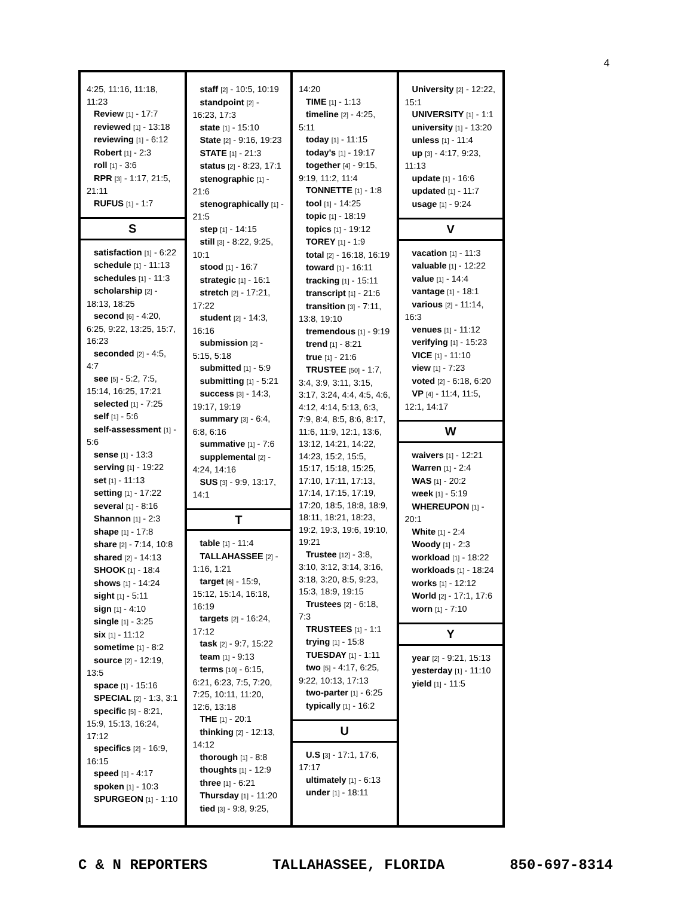4
4:25, 11:16, 11:18, 11:23
Review [1] - 17:7
reviewed [1] - 13:18
reviewing [1] - 6:12
Robert [1] - 2:3
roll [1] - 3:6
RPR [3] - 1:17, 21:5, 21:11
RUFUS [1] - 1:7
S
satisfaction [1] - 6:22
schedule [1] - 11:13
schedules [1] - 11:3
scholarship [2] - 18:13, 18:25
second [6] - 4:20, 6:25, 9:22, 13:25, 15:7, 16:23
seconded [2] - 4:5, 4:7
see [5] - 5:2, 7:5, 15:14, 16:25, 17:21
selected [1] - 7:25
self [1] - 5:6
self-assessment [1] - 5:6
sense [1] - 13:3
serving [1] - 19:22
set [1] - 11:13
setting [1] - 17:22
several [1] - 8:16
Shannon [1] - 2:3
shape [1] - 17:8
share [2] - 7:14, 10:8
shared [2] - 14:13
SHOOK [1] - 18:4
shows [1] - 14:24
sight [1] - 5:11
sign [1] - 4:10
single [1] - 3:25
six [1] - 11:12
sometime [1] - 8:2
source [2] - 12:19, 13:5
space [1] - 15:16
SPECIAL [2] - 1:3, 3:1
specific [5] - 8:21, 15:9, 15:13, 16:24, 17:12
specifics [2] - 16:9, 16:15
speed [1] - 4:17
spoken [1] - 10:3
SPURGEON [1] - 1:10
staff [2] - 10:5, 10:19
standpoint [2] - 16:23, 17:3
state [1] - 15:10
State [2] - 9:16, 19:23
STATE [1] - 21:3
status [2] - 8:23, 17:1
stenographic [1] - 21:6
stenographically [1] - 21:5
step [1] - 14:15
still [3] - 8:22, 9:25, 10:1
stood [1] - 16:7
strategic [1] - 16:1
stretch [2] - 17:21, 17:22
student [2] - 14:3, 16:16
submission [2] - 5:15, 5:18
submitted [1] - 5:9
submitting [1] - 5:21
success [3] - 14:3, 19:17, 19:19
summary [3] - 6:4, 6:8, 6:16
summative [1] - 7:6
supplemental [2] - 4:24, 14:16
SUS [3] - 9:9, 13:17, 14:1
T
table [1] - 11:4
TALLAHASSEE [2] - 1:16, 1:21
target [6] - 15:9, 15:12, 15:14, 16:18, 16:19
targets [2] - 16:24, 17:12
task [2] - 9:7, 15:22
team [1] - 9:13
terms [10] - 6:15, 6:21, 6:23, 7:5, 7:20, 7:25, 10:11, 11:20, 12:6, 13:18
THE [1] - 20:1
thinking [2] - 12:13, 14:12
thorough [1] - 8:8
thoughts [1] - 12:9
three [1] - 6:21
Thursday [1] - 11:20
tied [3] - 9:8, 9:25,
14:20
TIME [1] - 1:13
timeline [2] - 4:25, 5:11
today [1] - 11:15
today's [1] - 19:17
together [4] - 9:15, 9:19, 11:2, 11:4
TONNETTE [1] - 1:8
tool [1] - 14:25
topic [1] - 18:19
topics [1] - 19:12
TOREY [1] - 1:9
total [2] - 16:18, 16:19
toward [1] - 16:11
tracking [1] - 15:11
transcript [1] - 21:6
transition [3] - 7:11, 13:8, 19:10
tremendous [1] - 9:19
trend [1] - 8:21
true [1] - 21:6
TRUSTEE [50] - 1:7, 3:4, 3:9, 3:11, 3:15, 3:17, 3:24, 4:4, 4:5, 4:6, 4:12, 4:14, 5:13, 6:3, 7:9, 8:4, 8:5, 8:6, 8:17, 11:6, 11:9, 12:1, 13:6, 13:12, 14:21, 14:22, 14:23, 15:2, 15:5, 15:17, 15:18, 15:25, 17:10, 17:11, 17:13, 17:14, 17:15, 17:19, 17:20, 18:5, 18:8, 18:9, 18:11, 18:21, 18:23, 19:2, 19:3, 19:6, 19:10, 19:21
Trustee [12] - 3:8, 3:10, 3:12, 3:14, 3:16, 3:18, 3:20, 8:5, 9:23, 15:3, 18:9, 19:15
Trustees [2] - 6:18, 7:3
TRUSTEES [1] - 1:1
trying [1] - 15:8
TUESDAY [1] - 1:11
two [5] - 4:17, 6:25, 9:22, 10:13, 17:13
two-parter [1] - 6:25
typically [1] - 16:2
U
U.S [3] - 17:1, 17:6, 17:17
ultimately [1] - 6:13
under [1] - 18:11
University [2] - 12:22, 15:1
UNIVERSITY [1] - 1:1
university [1] - 13:20
unless [1] - 11:4
up [3] - 4:17, 9:23, 11:13
update [1] - 16:6
updated [1] - 11:7
usage [1] - 9:24
V
vacation [1] - 11:3
valuable [1] - 12:22
value [1] - 14:4
vantage [1] - 18:1
various [2] - 11:14, 16:3
venues [1] - 11:12
verifying [1] - 15:23
VICE [1] - 11:10
view [1] - 7:23
voted [2] - 6:18, 6:20
VP [4] - 11:4, 11:5, 12:1, 14:17
W
waivers [1] - 12:21
Warren [1] - 2:4
WAS [1] - 20:2
week [1] - 5:19
WHEREUPON [1] - 20:1
White [1] - 2:4
Woody [1] - 2:3
workload [1] - 18:22
workloads [1] - 18:24
works [1] - 12:12
World [2] - 17:1, 17:6
worn [1] - 7:10
Y
year [2] - 9:21, 15:13
yesterday [1] - 11:10
yield [1] - 11:5
C & N REPORTERS TALLAHASSEE, FLORIDA 850-697-8314